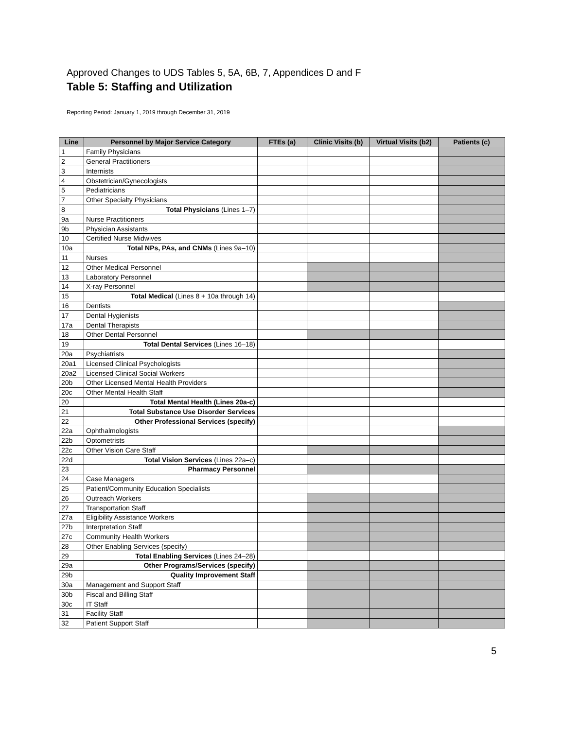Approved Changes to UDS Tables 5, 5A, 6B, 7, Appendices D and F
Table 5: Staffing and Utilization
Reporting Period: January 1, 2019 through December 31, 2019
| Line | Personnel by Major Service Category | FTEs (a) | Clinic Visits (b) | Virtual Visits (b2) | Patients (c) |
| --- | --- | --- | --- | --- | --- |
| 1 | Family Physicians | | | | |
| 2 | General Practitioners | | | | |
| 3 | Internists | | | | |
| 4 | Obstetrician/Gynecologists | | | | |
| 5 | Pediatricians | | | | |
| 7 | Other Specialty Physicians | | | | |
| 8 | Total Physicians (Lines 1–7) | | | | |
| 9a | Nurse Practitioners | | | | |
| 9b | Physician Assistants | | | | |
| 10 | Certified Nurse Midwives | | | | |
| 10a | Total NPs, PAs, and CNMs (Lines 9a–10) | | | | |
| 11 | Nurses | | | | |
| 12 | Other Medical Personnel | | | | |
| 13 | Laboratory Personnel | | | | |
| 14 | X-ray Personnel | | | | |
| 15 | Total Medical (Lines 8 + 10a through 14) | | | | |
| 16 | Dentists | | | | |
| 17 | Dental Hygienists | | | | |
| 17a | Dental Therapists | | | | |
| 18 | Other Dental Personnel | | | | |
| 19 | Total Dental Services (Lines 16–18) | | | | |
| 20a | Psychiatrists | | | | |
| 20a1 | Licensed Clinical Psychologists | | | | |
| 20a2 | Licensed Clinical Social Workers | | | | |
| 20b | Other Licensed Mental Health Providers | | | | |
| 20c | Other Mental Health Staff | | | | |
| 20 | Total Mental Health (Lines 20a-c) | | | | |
| 21 | Total Substance Use Disorder Services | | | | |
| 22 | Other Professional Services (specify) | | | | |
| 22a | Ophthalmologists | | | | |
| 22b | Optometrists | | | | |
| 22c | Other Vision Care Staff | | | | |
| 22d | Total Vision Services (Lines 22a–c) | | | | |
| 23 | Pharmacy Personnel | | | | |
| 24 | Case Managers | | | | |
| 25 | Patient/Community Education Specialists | | | | |
| 26 | Outreach Workers | | | | |
| 27 | Transportation Staff | | | | |
| 27a | Eligibility Assistance Workers | | | | |
| 27b | Interpretation Staff | | | | |
| 27c | Community Health Workers | | | | |
| 28 | Other Enabling Services (specify) | | | | |
| 29 | Total Enabling Services (Lines 24–28) | | | | |
| 29a | Other Programs/Services (specify) | | | | |
| 29b | Quality Improvement Staff | | | | |
| 30a | Management and Support Staff | | | | |
| 30b | Fiscal and Billing Staff | | | | |
| 30c | IT Staff | | | | |
| 31 | Facility Staff | | | | |
| 32 | Patient Support Staff | | | | |
5